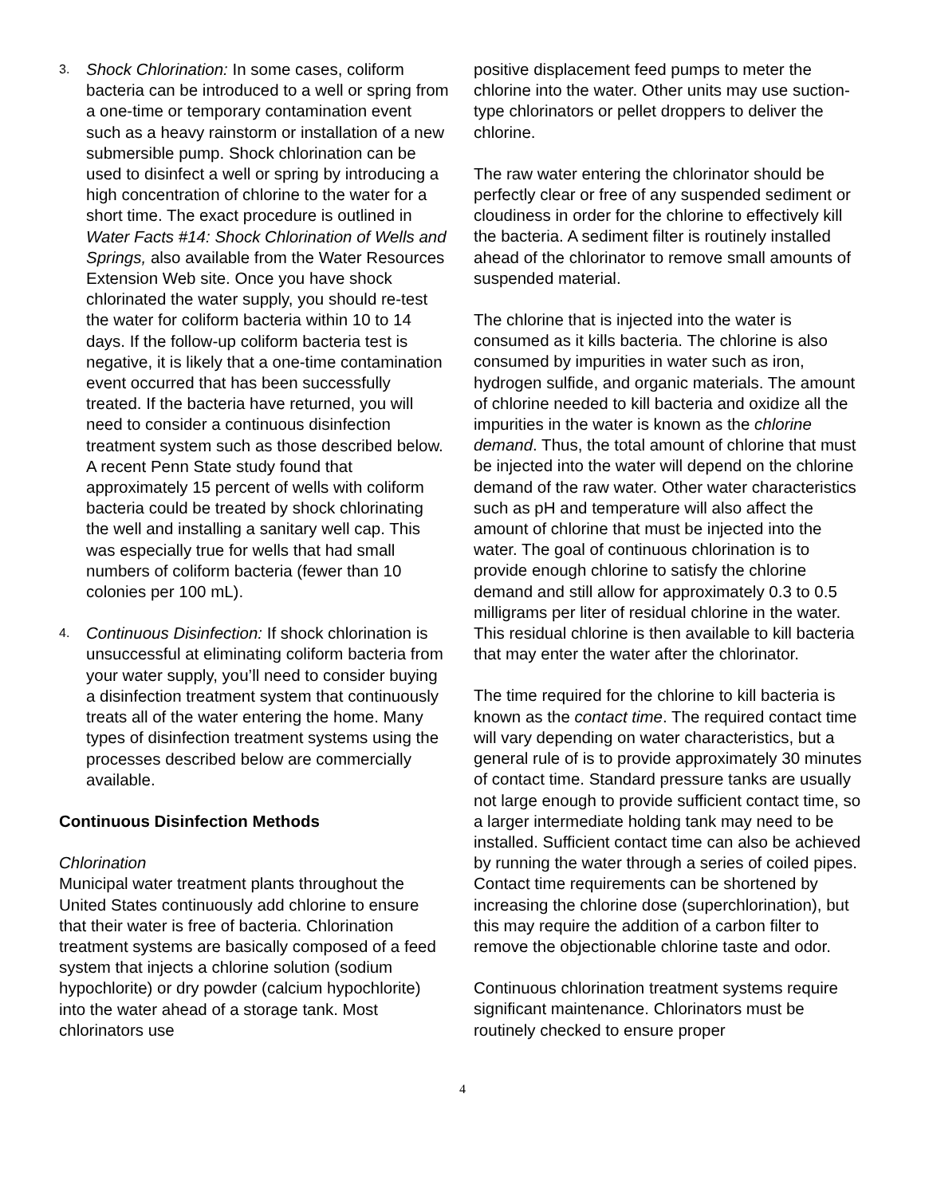3.
Shock Chlorination: In some cases, coliform bacteria can be introduced to a well or spring from a one-time or temporary contamination event such as a heavy rainstorm or installation of a new submersible pump. Shock chlorination can be used to disinfect a well or spring by introducing a high concentration of chlorine to the water for a short time. The exact procedure is outlined in Water Facts #14: Shock Chlorination of Wells and Springs, also available from the Water Resources Extension Web site. Once you have shock chlorinated the water supply, you should re-test the water for coliform bacteria within 10 to 14 days. If the follow-up coliform bacteria test is negative, it is likely that a one-time contamination event occurred that has been successfully treated. If the bacteria have returned, you will need to consider a continuous disinfection treatment system such as those described below. A recent Penn State study found that approximately 15 percent of wells with coliform bacteria could be treated by shock chlorinating the well and installing a sanitary well cap. This was especially true for wells that had small numbers of coliform bacteria (fewer than 10 colonies per 100 mL).
4.
Continuous Disinfection: If shock chlorination is unsuccessful at eliminating coliform bacteria from your water supply, you’ll need to consider buying a disinfection treatment system that continuously treats all of the water entering the home. Many types of disinfection treatment systems using the processes described below are commercially available.
Continuous Disinfection Methods
Chlorination
Municipal water treatment plants throughout the United States continuously add chlorine to ensure that their water is free of bacteria. Chlorination treatment systems are basically composed of a feed system that injects a chlorine solution (sodium hypochlorite) or dry powder (calcium hypochlorite) into the water ahead of a storage tank. Most chlorinators use
positive displacement feed pumps to meter the chlorine into the water. Other units may use suction-type chlorinators or pellet droppers to deliver the chlorine.
The raw water entering the chlorinator should be perfectly clear or free of any suspended sediment or cloudiness in order for the chlorine to effectively kill the bacteria. A sediment filter is routinely installed ahead of the chlorinator to remove small amounts of suspended material.
The chlorine that is injected into the water is consumed as it kills bacteria. The chlorine is also consumed by impurities in water such as iron, hydrogen sulfide, and organic materials. The amount of chlorine needed to kill bacteria and oxidize all the impurities in the water is known as the chlorine demand. Thus, the total amount of chlorine that must be injected into the water will depend on the chlorine demand of the raw water. Other water characteristics such as pH and temperature will also affect the amount of chlorine that must be injected into the water. The goal of continuous chlorination is to provide enough chlorine to satisfy the chlorine demand and still allow for approximately 0.3 to 0.5 milligrams per liter of residual chlorine in the water. This residual chlorine is then available to kill bacteria that may enter the water after the chlorinator.
The time required for the chlorine to kill bacteria is known as the contact time. The required contact time will vary depending on water characteristics, but a general rule of is to provide approximately 30 minutes of contact time. Standard pressure tanks are usually not large enough to provide sufficient contact time, so a larger intermediate holding tank may need to be installed. Sufficient contact time can also be achieved by running the water through a series of coiled pipes. Contact time requirements can be shortened by increasing the chlorine dose (superchlorination), but this may require the addition of a carbon filter to remove the objectionable chlorine taste and odor.
Continuous chlorination treatment systems require significant maintenance. Chlorinators must be routinely checked to ensure proper
4